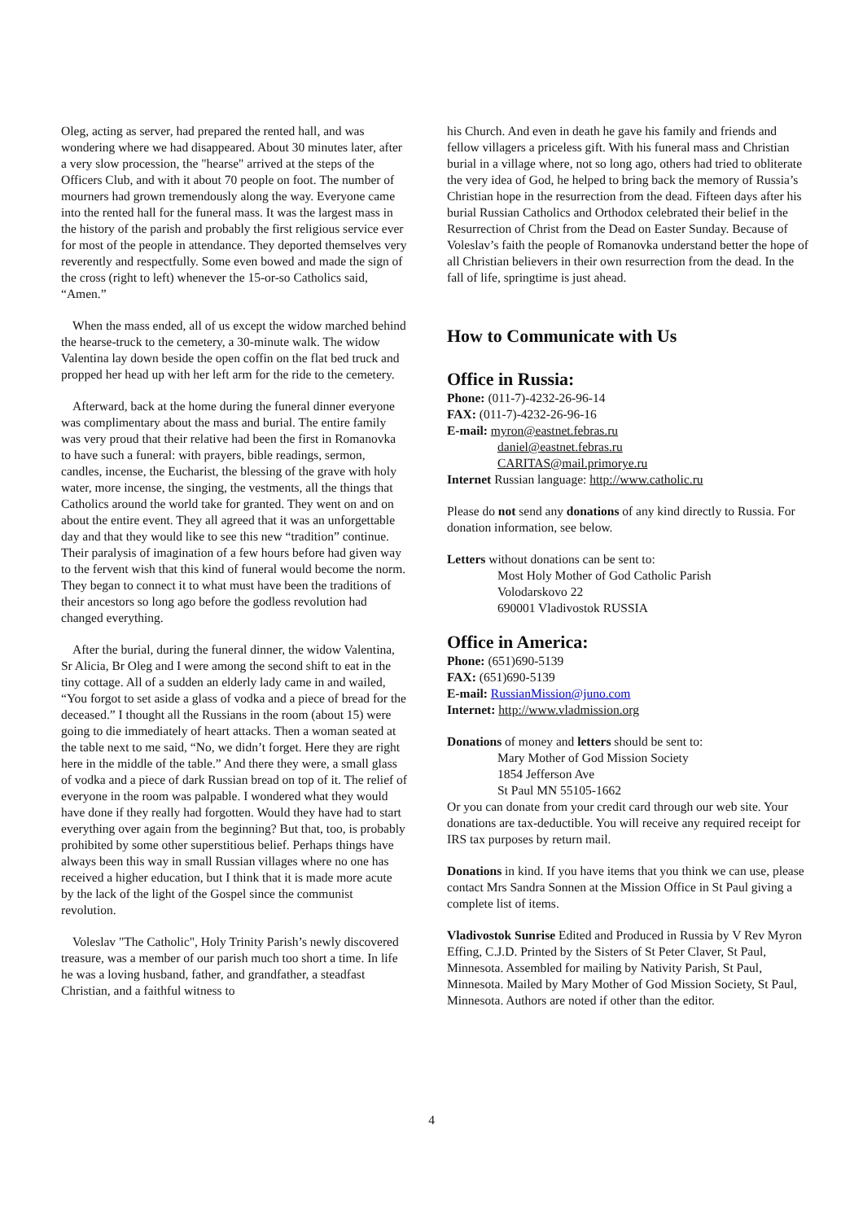Oleg, acting as server, had prepared the rented hall, and was wondering where we had disappeared. About 30 minutes later, after a very slow procession, the "hearse" arrived at the steps of the Officers Club, and with it about 70 people on foot. The number of mourners had grown tremendously along the way. Everyone came into the rented hall for the funeral mass. It was the largest mass in the history of the parish and probably the first religious service ever for most of the people in attendance. They deported themselves very reverently and respectfully. Some even bowed and made the sign of the cross (right to left) whenever the 15-or-so Catholics said, “Amen.”
When the mass ended, all of us except the widow marched behind the hearse-truck to the cemetery, a 30-minute walk. The widow Valentina lay down beside the open coffin on the flat bed truck and propped her head up with her left arm for the ride to the cemetery.
Afterward, back at the home during the funeral dinner everyone was complimentary about the mass and burial. The entire family was very proud that their relative had been the first in Romanovka to have such a funeral: with prayers, bible readings, sermon, candles, incense, the Eucharist, the blessing of the grave with holy water, more incense, the singing, the vestments, all the things that Catholics around the world take for granted. They went on and on about the entire event. They all agreed that it was an unforgettable day and that they would like to see this new “tradition” continue. Their paralysis of imagination of a few hours before had given way to the fervent wish that this kind of funeral would become the norm. They began to connect it to what must have been the traditions of their ancestors so long ago before the godless revolution had changed everything.
After the burial, during the funeral dinner, the widow Valentina, Sr Alicia, Br Oleg and I were among the second shift to eat in the tiny cottage. All of a sudden an elderly lady came in and wailed, “You forgot to set aside a glass of vodka and a piece of bread for the deceased.” I thought all the Russians in the room (about 15) were going to die immediately of heart attacks. Then a woman seated at the table next to me said, “No, we didn’t forget. Here they are right here in the middle of the table.” And there they were, a small glass of vodka and a piece of dark Russian bread on top of it. The relief of everyone in the room was palpable. I wondered what they would have done if they really had forgotten. Would they have had to start everything over again from the beginning? But that, too, is probably prohibited by some other superstitious belief. Perhaps things have always been this way in small Russian villages where no one has received a higher education, but I think that it is made more acute by the lack of the light of the Gospel since the communist revolution.
Voleslav "The Catholic", Holy Trinity Parish’s newly discovered treasure, was a member of our parish much too short a time. In life he was a loving husband, father, and grandfather, a steadfast Christian, and a faithful witness to
his Church. And even in death he gave his family and friends and fellow villagers a priceless gift. With his funeral mass and Christian burial in a village where, not so long ago, others had tried to obliterate the very idea of God, he helped to bring back the memory of Russia’s Christian hope in the resurrection from the dead. Fifteen days after his burial Russian Catholics and Orthodox celebrated their belief in the Resurrection of Christ from the Dead on Easter Sunday. Because of Voleslav’s faith the people of Romanovka understand better the hope of all Christian believers in their own resurrection from the dead. In the fall of life, springtime is just ahead.
How to Communicate with Us
Office in Russia:
Phone: (011-7)-4232-26-96-14
FAX: (011-7)-4232-26-96-16
E-mail: myron@eastnet.febras.ru
daniel@eastnet.febras.ru
CARITAS@mail.primorye.ru
Internet Russian language: http://www.catholic.ru
Please do not send any donations of any kind directly to Russia. For donation information, see below.
Letters without donations can be sent to:
Most Holy Mother of God Catholic Parish
Volodarskovo 22
690001 Vladivostok RUSSIA
Office in America:
Phone: (651)690-5139
FAX: (651)690-5139
E-mail: RussianMission@juno.com
Internet: http://www.vladmission.org
Donations of money and letters should be sent to:
Mary Mother of God Mission Society
1854 Jefferson Ave
St Paul MN 55105-1662
Or you can donate from your credit card through our web site. Your donations are tax-deductible. You will receive any required receipt for IRS tax purposes by return mail.
Donations in kind. If you have items that you think we can use, please contact Mrs Sandra Sonnen at the Mission Office in St Paul giving a complete list of items.
Vladivostok Sunrise Edited and Produced in Russia by V Rev Myron Effing, C.J.D. Printed by the Sisters of St Peter Claver, St Paul, Minnesota. Assembled for mailing by Nativity Parish, St Paul, Minnesota. Mailed by Mary Mother of God Mission Society, St Paul, Minnesota. Authors are noted if other than the editor.
4